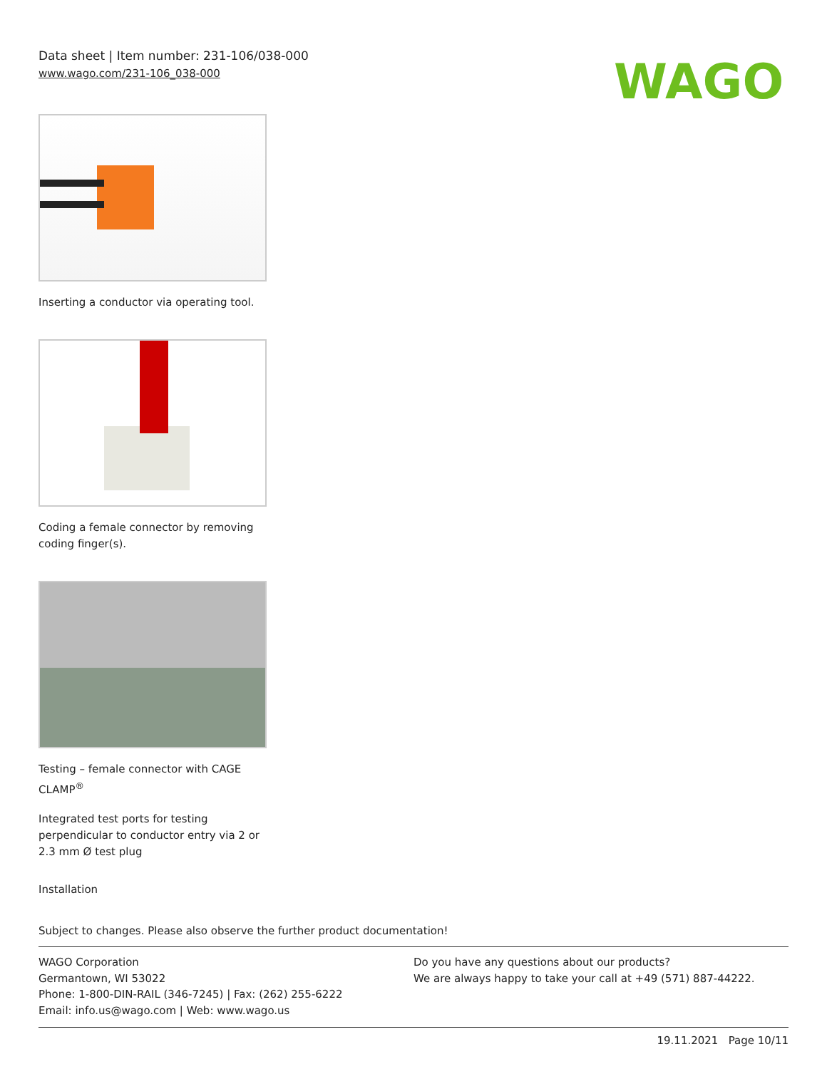Data sheet | Item number: 231-106/038-000
www.wago.com/231-106_038-000
WAGO
Inserting a conductor via operating tool.
Coding a female connector by removing coding finger(s).
Testing – female connector with CAGE CLAMP<sup>®</sup>
Integrated test ports for testing perpendicular to conductor entry via 2 or 2.3 mm Ø test plug
Installation
Subject to changes. Please also observe the further product documentation!
WAGO Corporation
Germantown, WI 53022
Phone: 1-800-DIN-RAIL (346-7245) | Fax: (262) 255-6222
Email: info.us@wago.com | Web: www.wago.us
Do you have any questions about our products?
We are always happy to take your call at +49 (571) 887-44222.
19.11.2021 Page 10/11